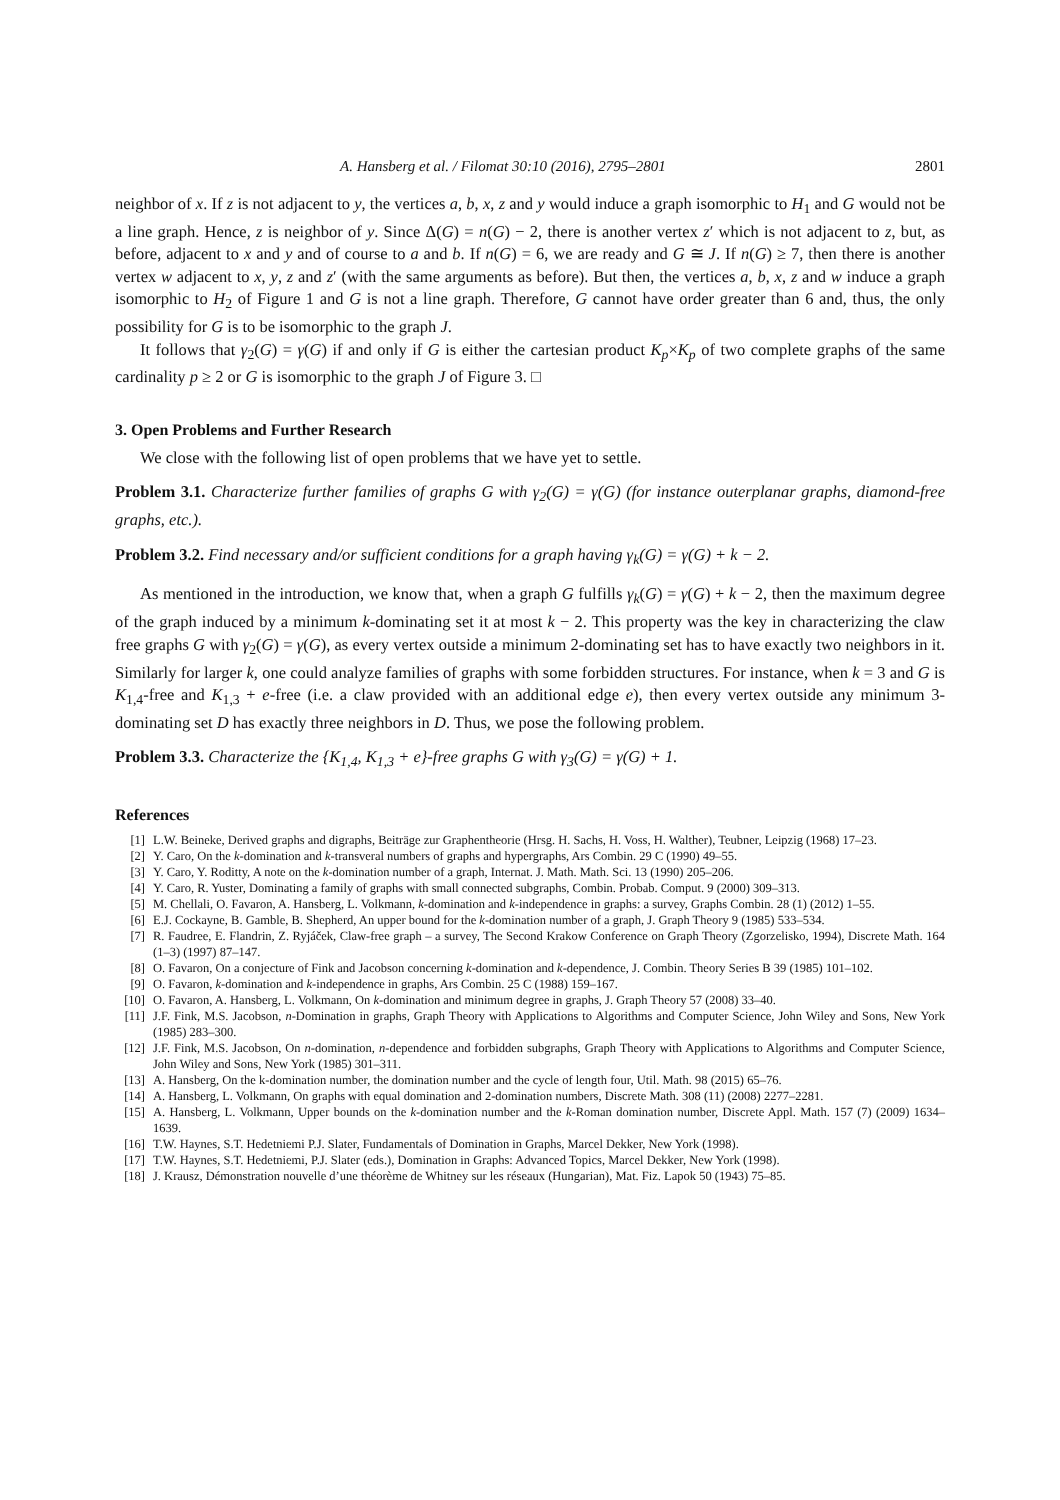A. Hansberg et al. / Filomat 30:10 (2016), 2795–2801 2801
neighbor of x. If z is not adjacent to y, the vertices a, b, x, z and y would induce a graph isomorphic to H<sub>1</sub> and G would not be a line graph. Hence, z is neighbor of y. Since Δ(G) = n(G) − 2, there is another vertex z′ which is not adjacent to z, but, as before, adjacent to x and y and of course to a and b. If n(G) = 6, we are ready and G ≅ J. If n(G) ≥ 7, then there is another vertex w adjacent to x, y, z and z′ (with the same arguments as before). But then, the vertices a, b, x, z and w induce a graph isomorphic to H<sub>2</sub> of Figure 1 and G is not a line graph. Therefore, G cannot have order greater than 6 and, thus, the only possibility for G is to be isomorphic to the graph J.
It follows that γ<sub>2</sub>(G) = γ(G) if and only if G is either the cartesian product K<sub>p</sub>×K<sub>p</sub> of two complete graphs of the same cardinality p ≥ 2 or G is isomorphic to the graph J of Figure 3. □
3. Open Problems and Further Research
We close with the following list of open problems that we have yet to settle.
Problem 3.1. Characterize further families of graphs G with γ<sub>2</sub>(G) = γ(G) (for instance outerplanar graphs, diamond-free graphs, etc.).
Problem 3.2. Find necessary and/or sufficient conditions for a graph having γ<sub>k</sub>(G) = γ(G) + k − 2.
As mentioned in the introduction, we know that, when a graph G fulfills γ<sub>k</sub>(G) = γ(G) + k − 2, then the maximum degree of the graph induced by a minimum k-dominating set it at most k − 2. This property was the key in characterizing the claw free graphs G with γ<sub>2</sub>(G) = γ(G), as every vertex outside a minimum 2-dominating set has to have exactly two neighbors in it. Similarly for larger k, one could analyze families of graphs with some forbidden structures. For instance, when k = 3 and G is K<sub>1,4</sub>-free and K<sub>1,3</sub> + e-free (i.e. a claw provided with an additional edge e), then every vertex outside any minimum 3-dominating set D has exactly three neighbors in D. Thus, we pose the following problem.
Problem 3.3. Characterize the {K<sub>1,4</sub>, K<sub>1,3</sub> + e}-free graphs G with γ<sub>3</sub>(G) = γ(G) + 1.
References
[1] L.W. Beineke, Derived graphs and digraphs, Beiträge zur Graphentheorie (Hrsg. H. Sachs, H. Voss, H. Walther), Teubner, Leipzig (1968) 17–23.
[2] Y. Caro, On the k-domination and k-transveral numbers of graphs and hypergraphs, Ars Combin. 29 C (1990) 49–55.
[3] Y. Caro, Y. Roditty, A note on the k-domination number of a graph, Internat. J. Math. Math. Sci. 13 (1990) 205–206.
[4] Y. Caro, R. Yuster, Dominating a family of graphs with small connected subgraphs, Combin. Probab. Comput. 9 (2000) 309–313.
[5] M. Chellali, O. Favaron, A. Hansberg, L. Volkmann, k-domination and k-independence in graphs: a survey, Graphs Combin. 28 (1) (2012) 1–55.
[6] E.J. Cockayne, B. Gamble, B. Shepherd, An upper bound for the k-domination number of a graph, J. Graph Theory 9 (1985) 533–534.
[7] R. Faudree, E. Flandrin, Z. Ryjáček, Claw-free graph – a survey, The Second Krakow Conference on Graph Theory (Zgorzelisko, 1994), Discrete Math. 164 (1–3) (1997) 87–147.
[8] O. Favaron, On a conjecture of Fink and Jacobson concerning k-domination and k-dependence, J. Combin. Theory Series B 39 (1985) 101–102.
[9] O. Favaron, k-domination and k-independence in graphs, Ars Combin. 25 C (1988) 159–167.
[10] O. Favaron, A. Hansberg, L. Volkmann, On k-domination and minimum degree in graphs, J. Graph Theory 57 (2008) 33–40.
[11] J.F. Fink, M.S. Jacobson, n-Domination in graphs, Graph Theory with Applications to Algorithms and Computer Science, John Wiley and Sons, New York (1985) 283–300.
[12] J.F. Fink, M.S. Jacobson, On n-domination, n-dependence and forbidden subgraphs, Graph Theory with Applications to Algorithms and Computer Science, John Wiley and Sons, New York (1985) 301–311.
[13] A. Hansberg, On the k-domination number, the domination number and the cycle of length four, Util. Math. 98 (2015) 65–76.
[14] A. Hansberg, L. Volkmann, On graphs with equal domination and 2-domination numbers, Discrete Math. 308 (11) (2008) 2277–2281.
[15] A. Hansberg, L. Volkmann, Upper bounds on the k-domination number and the k-Roman domination number, Discrete Appl. Math. 157 (7) (2009) 1634–1639.
[16] T.W. Haynes, S.T. Hedetniemi P.J. Slater, Fundamentals of Domination in Graphs, Marcel Dekker, New York (1998).
[17] T.W. Haynes, S.T. Hedetniemi, P.J. Slater (eds.), Domination in Graphs: Advanced Topics, Marcel Dekker, New York (1998).
[18] J. Krausz, Démonstration nouvelle d’une théorème de Whitney sur les réseaux (Hungarian), Mat. Fiz. Lapok 50 (1943) 75–85.